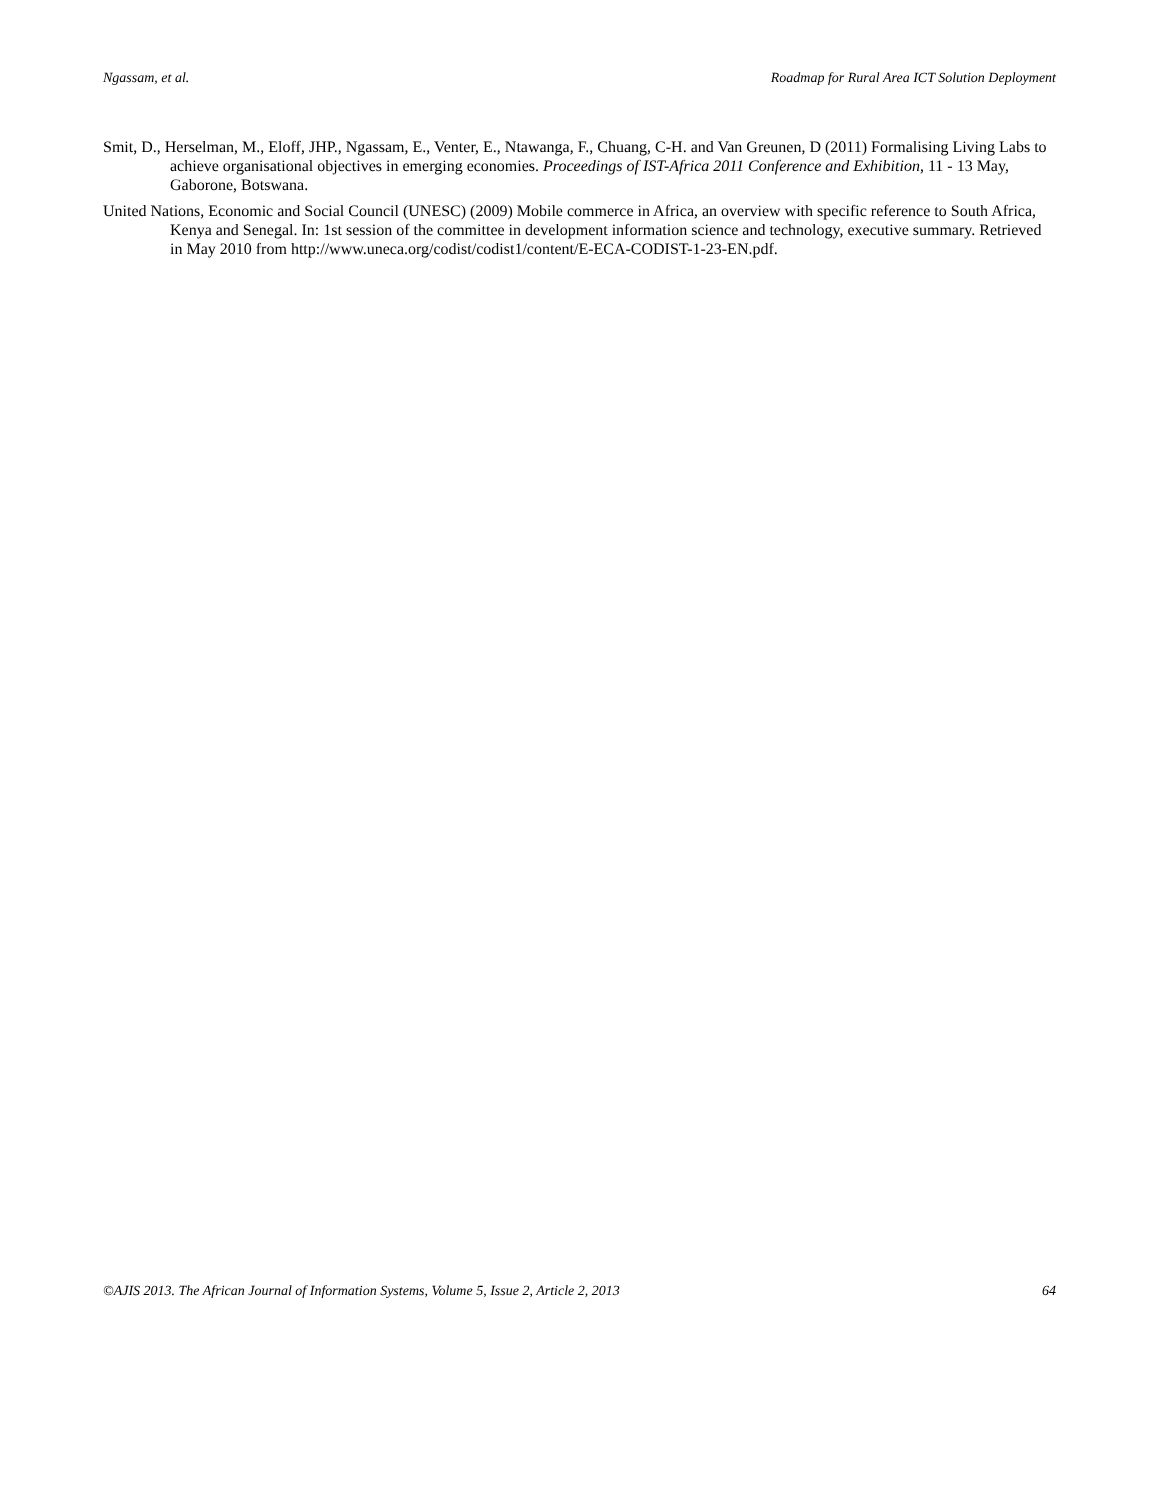Ngassam, et al. Roadmap for Rural Area ICT Solution Deployment
Smit, D., Herselman, M., Eloff, JHP., Ngassam, E., Venter, E., Ntawanga, F., Chuang, C-H. and Van Greunen, D (2011) Formalising Living Labs to achieve organisational objectives in emerging economies. Proceedings of IST-Africa 2011 Conference and Exhibition, 11 - 13 May, Gaborone, Botswana.
United Nations, Economic and Social Council (UNESC) (2009) Mobile commerce in Africa, an overview with specific reference to South Africa, Kenya and Senegal. In: 1st session of the committee in development information science and technology, executive summary. Retrieved in May 2010 from http://www.uneca.org/codist/codist1/content/E-ECA-CODIST-1-23-EN.pdf.
©AJIS 2013. The African Journal of Information Systems, Volume 5, Issue 2, Article 2, 2013 64